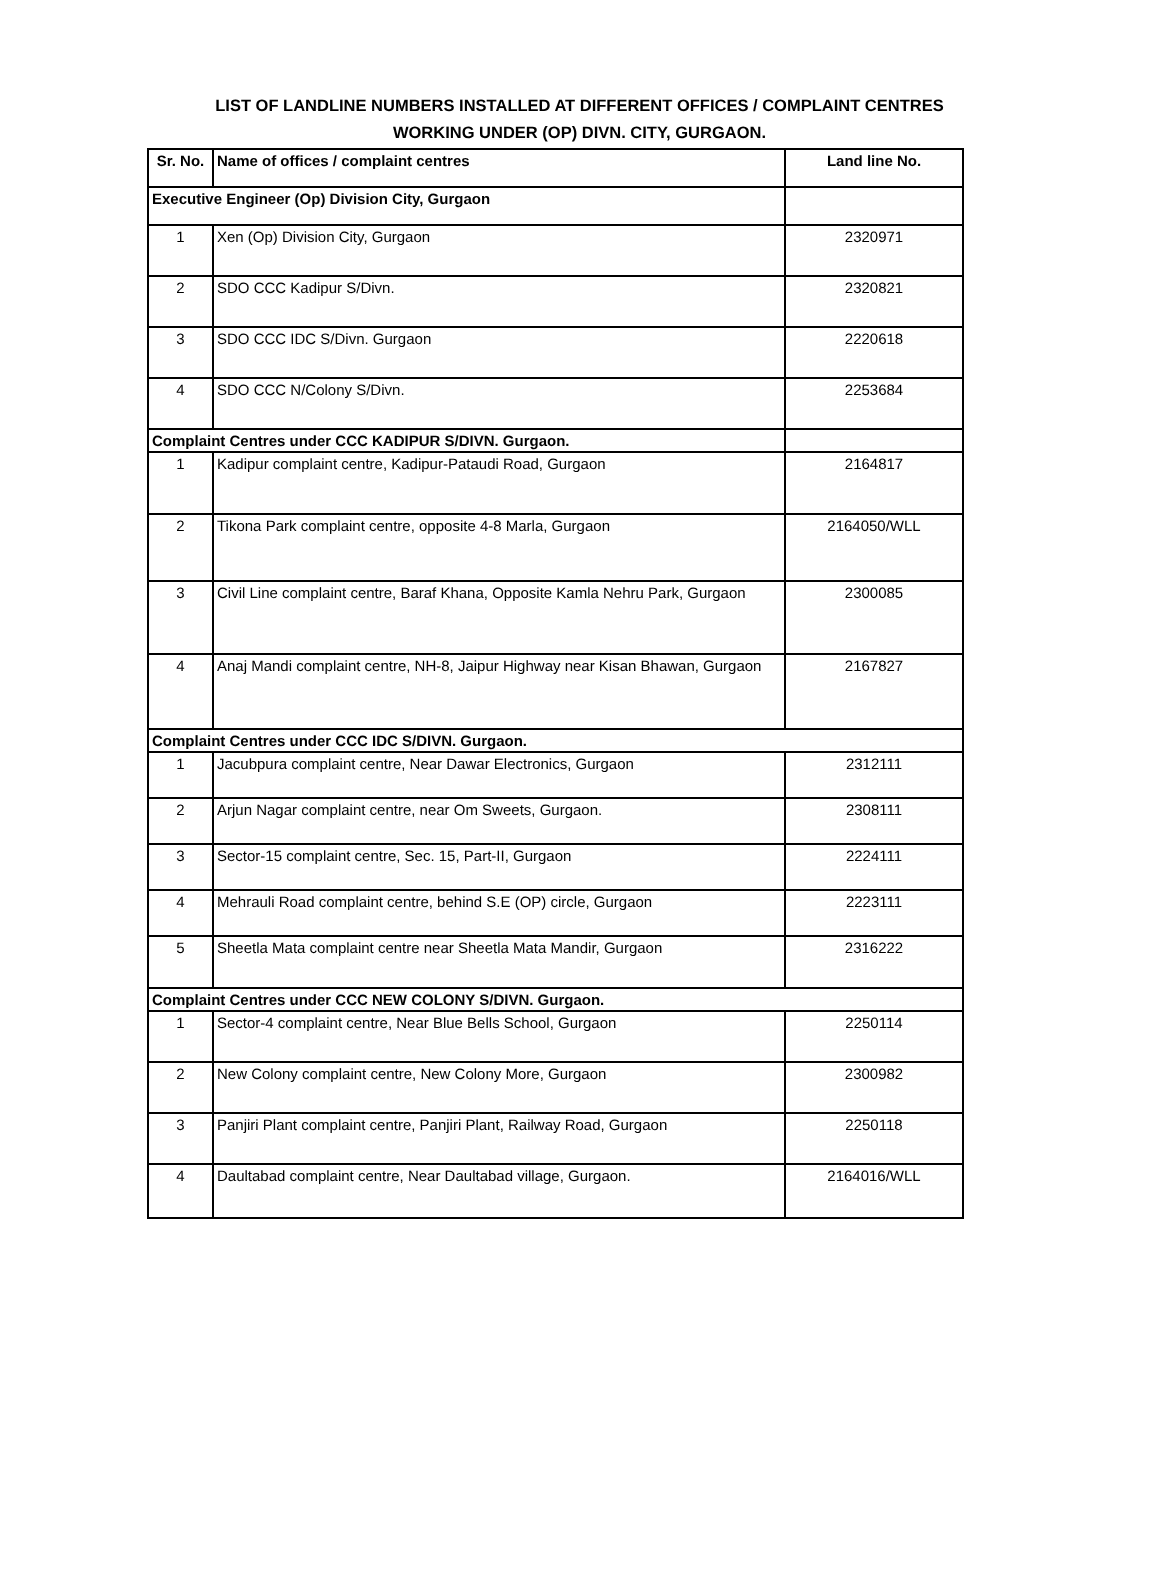LIST OF LANDLINE NUMBERS INSTALLED AT DIFFERENT OFFICES / COMPLAINT CENTRES
WORKING UNDER (OP) DIVN. CITY, GURGAON.
| Sr. No. | Name of offices / complaint centres | Land line No. |
| --- | --- | --- |
| Executive Engineer (Op) Division City, Gurgaon | | |
| 1 | Xen (Op) Division City, Gurgaon | 2320971 |
| 2 | SDO CCC Kadipur S/Divn. | 2320821 |
| 3 | SDO CCC IDC S/Divn. Gurgaon | 2220618 |
| 4 | SDO CCC N/Colony S/Divn. | 2253684 |
| Complaint Centres under CCC KADIPUR S/DIVN. Gurgaon. | | |
| 1 | Kadipur complaint centre, Kadipur-Pataudi Road, Gurgaon | 2164817 |
| 2 | Tikona Park complaint centre, opposite 4-8 Marla, Gurgaon | 2164050/WLL |
| 3 | Civil Line complaint centre, Baraf Khana, Opposite Kamla Nehru Park, Gurgaon | 2300085 |
| 4 | Anaj Mandi complaint centre, NH-8, Jaipur Highway near Kisan Bhawan, Gurgaon | 2167827 |
| Complaint Centres under CCC IDC S/DIVN. Gurgaon. | | |
| 1 | Jacubpura complaint centre, Near Dawar Electronics, Gurgaon | 2312111 |
| 2 | Arjun Nagar complaint centre, near Om Sweets, Gurgaon. | 2308111 |
| 3 | Sector-15 complaint centre, Sec. 15, Part-II, Gurgaon | 2224111 |
| 4 | Mehrauli Road complaint centre, behind S.E (OP) circle, Gurgaon | 2223111 |
| 5 | Sheetla Mata complaint centre near Sheetla Mata Mandir, Gurgaon | 2316222 |
| Complaint Centres under CCC NEW COLONY S/DIVN. Gurgaon. | | |
| 1 | Sector-4 complaint centre, Near Blue Bells School, Gurgaon | 2250114 |
| 2 | New Colony complaint centre, New Colony More, Gurgaon | 2300982 |
| 3 | Panjiri Plant complaint centre, Panjiri Plant, Railway Road, Gurgaon | 2250118 |
| 4 | Daultabad complaint centre, Near Daultabad village, Gurgaon. | 2164016/WLL |